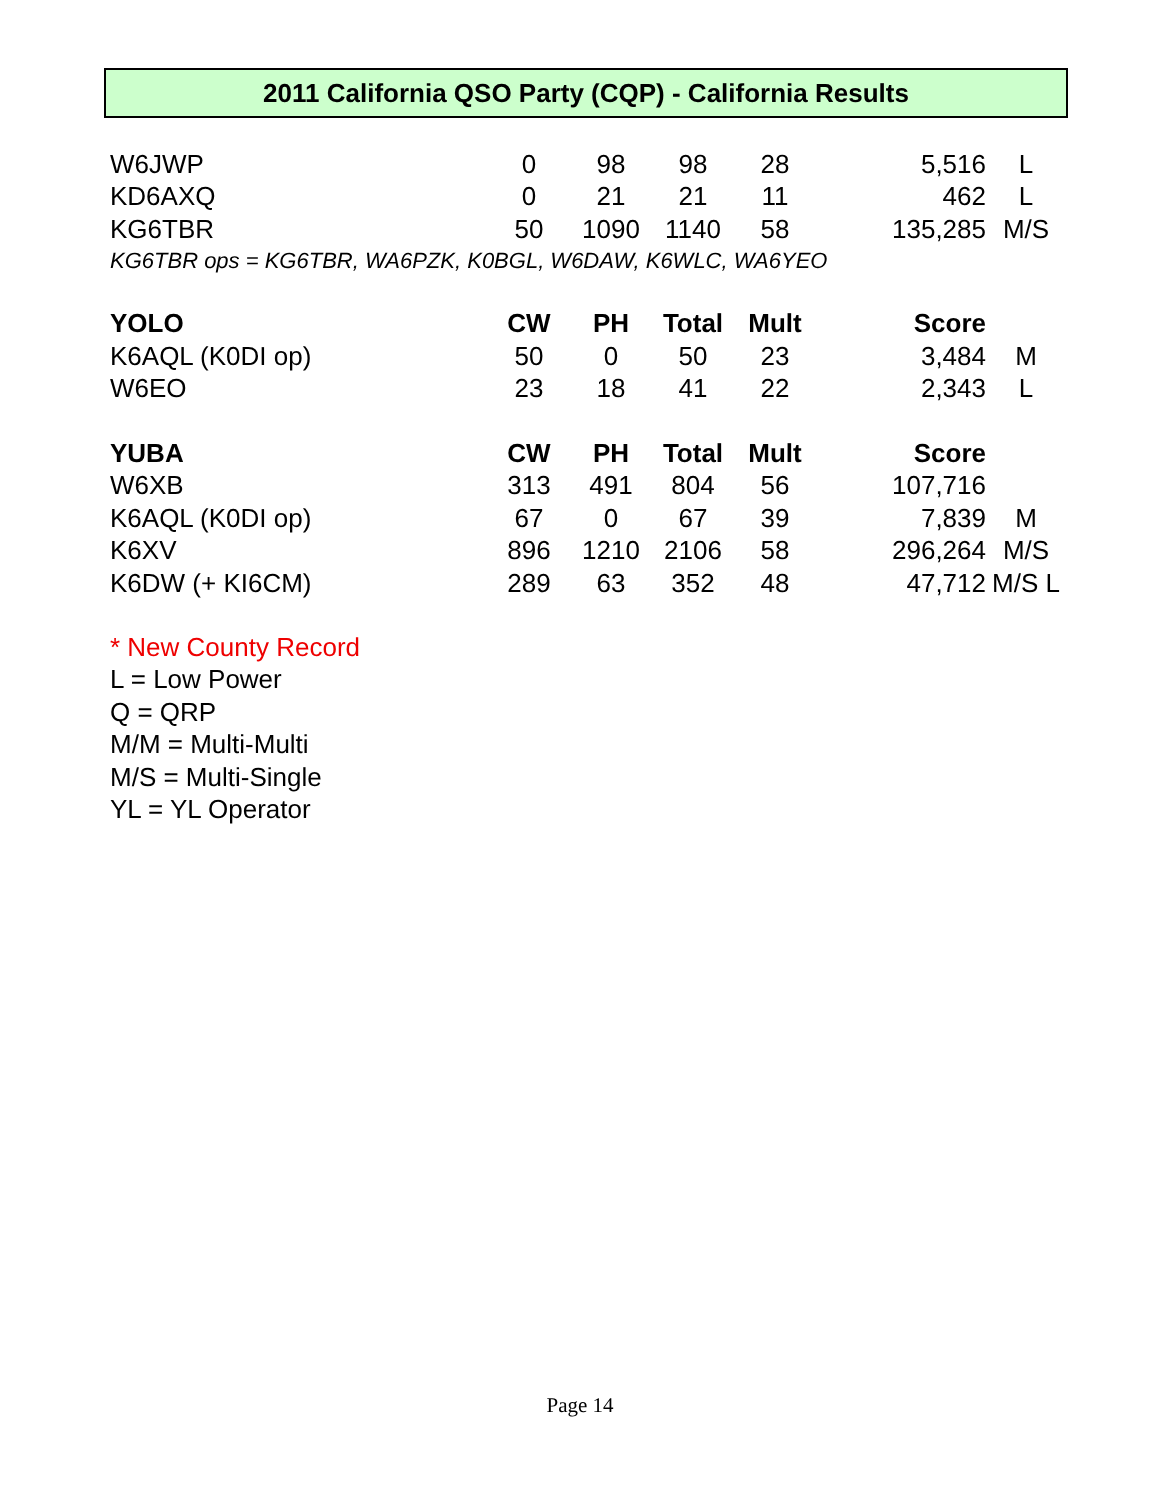2011 California QSO Party (CQP) - California Results
| W6JWP | 0 | 98 | 98 | 28 | 5,516 | L |
| KD6AXQ | 0 | 21 | 21 | 11 | 462 | L |
| KG6TBR | 50 | 1090 | 1140 | 58 | 135,285 | M/S |
| KG6TBR ops = KG6TBR, WA6PZK, K0BGL, W6DAW, K6WLC, WA6YEO | | | | | | |
| YOLO | CW | PH | Total | Mult | Score | |
| K6AQL (K0DI op) | 50 | 0 | 50 | 23 | 3,484 | M |
| W6EO | 23 | 18 | 41 | 22 | 2,343 | L |
| YUBA | CW | PH | Total | Mult | Score | |
| W6XB | 313 | 491 | 804 | 56 | 107,716 | |
| K6AQL (K0DI op) | 67 | 0 | 67 | 39 | 7,839 | M |
| K6XV | 896 | 1210 | 2106 | 58 | 296,264 | M/S |
| K6DW (+ KI6CM) | 289 | 63 | 352 | 48 | 47,712 | M/S L |
* New County Record
L = Low Power
Q = QRP
M/M = Multi-Multi
M/S = Multi-Single
YL = YL Operator
Page 14